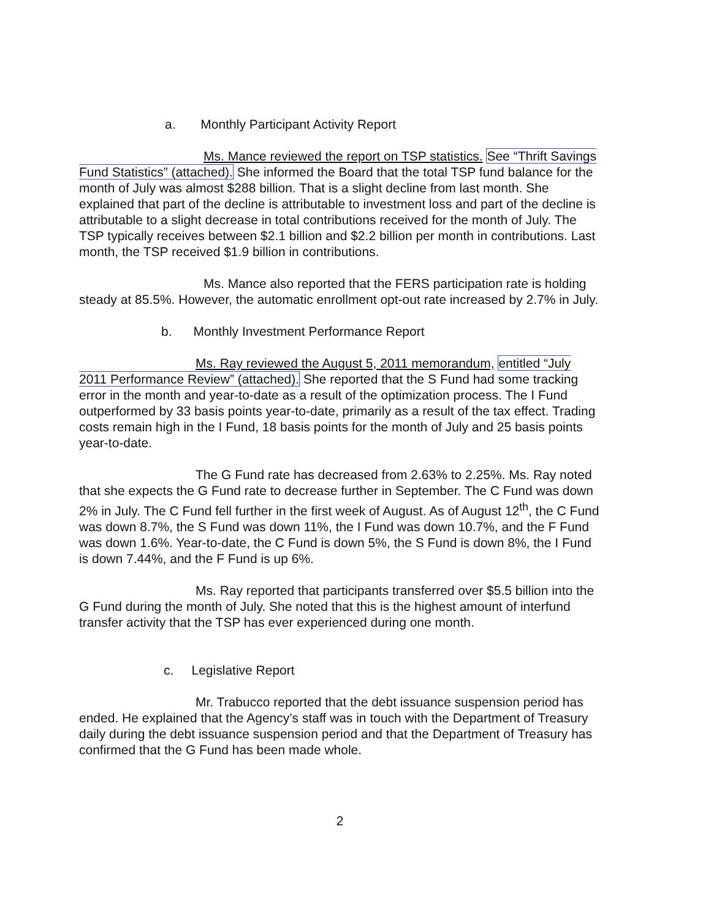a. Monthly Participant Activity Report
Ms. Mance reviewed the report on TSP statistics. See “Thrift Savings Fund Statistics” (attached). She informed the Board that the total TSP fund balance for the month of July was almost $288 billion. That is a slight decline from last month. She explained that part of the decline is attributable to investment loss and part of the decline is attributable to a slight decrease in total contributions received for the month of July. The TSP typically receives between $2.1 billion and $2.2 billion per month in contributions. Last month, the TSP received $1.9 billion in contributions.
Ms. Mance also reported that the FERS participation rate is holding steady at 85.5%. However, the automatic enrollment opt-out rate increased by 2.7% in July.
b. Monthly Investment Performance Report
Ms. Ray reviewed the August 5, 2011 memorandum, entitled “July 2011 Performance Review” (attached). She reported that the S Fund had some tracking error in the month and year-to-date as a result of the optimization process. The I Fund outperformed by 33 basis points year-to-date, primarily as a result of the tax effect. Trading costs remain high in the I Fund, 18 basis points for the month of July and 25 basis points year-to-date.
The G Fund rate has decreased from 2.63% to 2.25%. Ms. Ray noted that she expects the G Fund rate to decrease further in September. The C Fund was down 2% in July. The C Fund fell further in the first week of August. As of August 12<sup>th</sup>, the C Fund was down 8.7%, the S Fund was down 11%, the I Fund was down 10.7%, and the F Fund was down 1.6%. Year-to-date, the C Fund is down 5%, the S Fund is down 8%, the I Fund is down 7.44%, and the F Fund is up 6%.
Ms. Ray reported that participants transferred over $5.5 billion into the G Fund during the month of July. She noted that this is the highest amount of interfund transfer activity that the TSP has ever experienced during one month.
c. Legislative Report
Mr. Trabucco reported that the debt issuance suspension period has ended. He explained that the Agency’s staff was in touch with the Department of Treasury daily during the debt issuance suspension period and that the Department of Treasury has confirmed that the G Fund has been made whole.
2